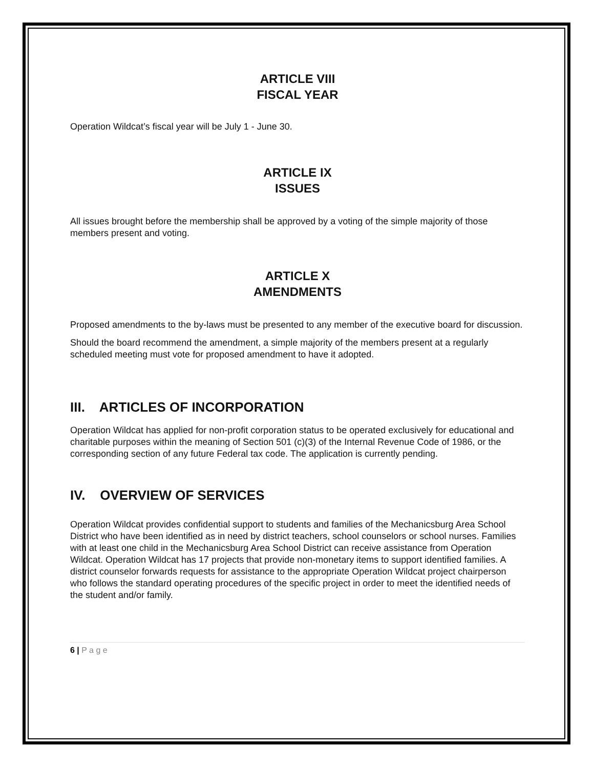ARTICLE VIII
FISCAL YEAR
Operation Wildcat’s fiscal year will be July 1 - June 30.
ARTICLE IX
ISSUES
All issues brought before the membership shall be approved by a voting of the simple majority of those members present and voting.
ARTICLE X
AMENDMENTS
Proposed amendments to the by-laws must be presented to any member of the executive board for discussion.
Should the board recommend the amendment, a simple majority of the members present at a regularly scheduled meeting must vote for proposed amendment to have it adopted.
III. ARTICLES OF INCORPORATION
Operation Wildcat has applied for non-profit corporation status to be operated exclusively for educational and charitable purposes within the meaning of Section 501 (c)(3) of the Internal Revenue Code of 1986, or the corresponding section of any future Federal tax code. The application is currently pending.
IV. OVERVIEW OF SERVICES
Operation Wildcat provides confidential support to students and families of the Mechanicsburg Area School District who have been identified as in need by district teachers, school counselors or school nurses. Families with at least one child in the Mechanicsburg Area School District can receive assistance from Operation Wildcat. Operation Wildcat has 17 projects that provide non-monetary items to support identified families. A district counselor forwards requests for assistance to the appropriate Operation Wildcat project chairperson who follows the standard operating procedures of the specific project in order to meet the identified needs of the student and/or family.
6 | P a g e